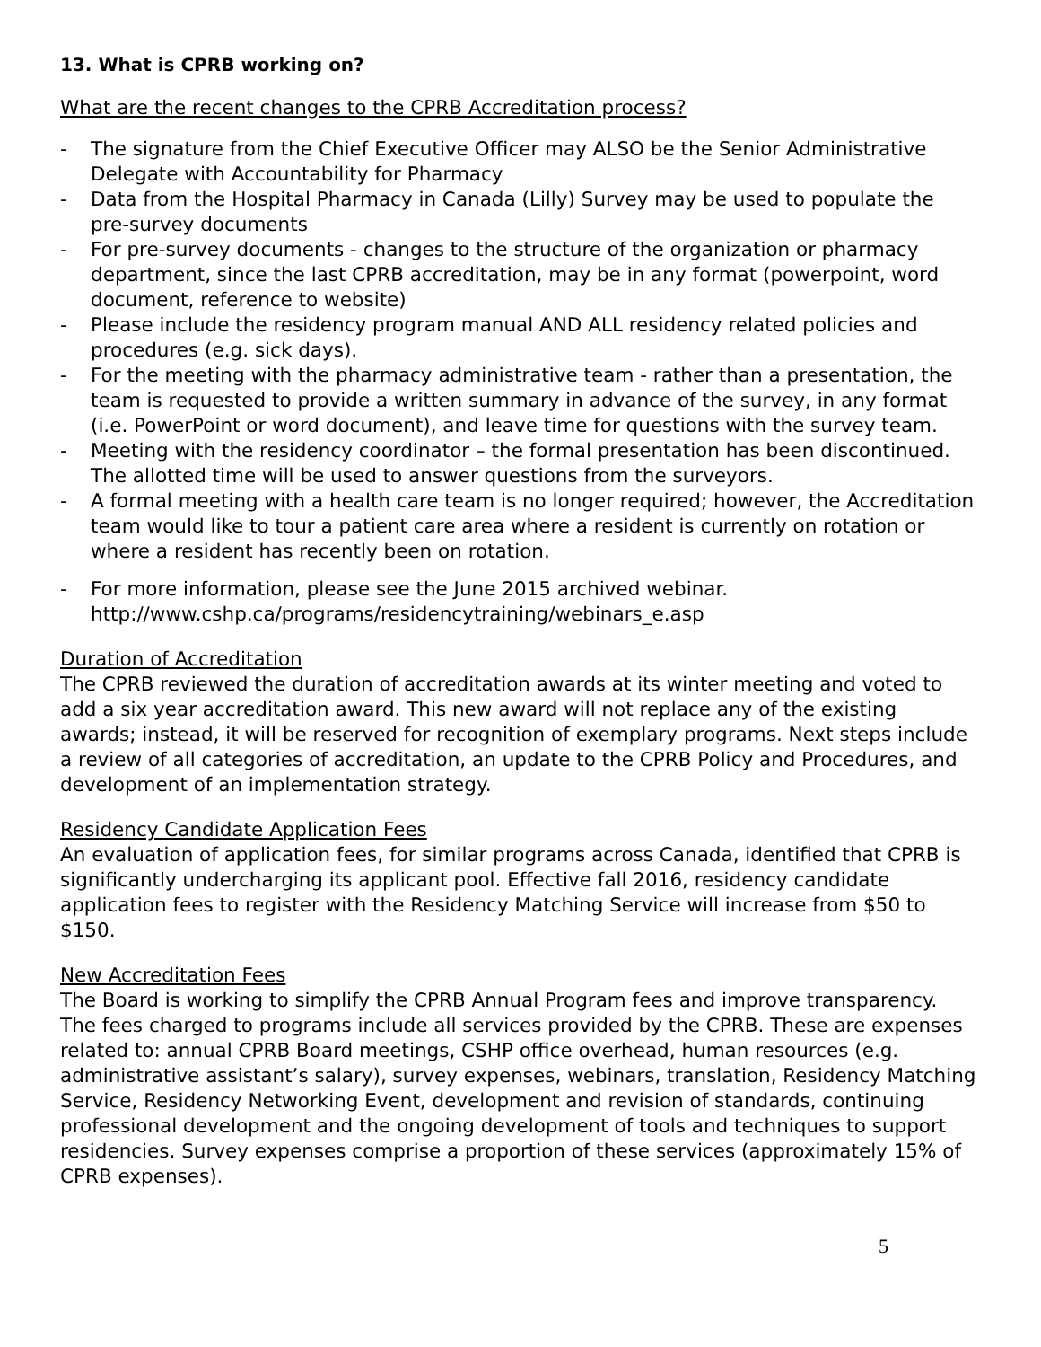13. What is CPRB working on?
What are the recent changes to the CPRB Accreditation process?
- The signature from the Chief Executive Officer may ALSO be the Senior Administrative Delegate with Accountability for Pharmacy
- Data from the Hospital Pharmacy in Canada (Lilly) Survey may be used to populate the pre-survey documents
- For pre-survey documents - changes to the structure of the organization or pharmacy department, since the last CPRB accreditation, may be in any format (powerpoint, word document, reference to website)
- Please include the residency program manual AND ALL residency related policies and procedures (e.g. sick days).
- For the meeting with the pharmacy administrative team - rather than a presentation, the team is requested to provide a written summary in advance of the survey, in any format (i.e. PowerPoint or word document), and leave time for questions with the survey team.
- Meeting with the residency coordinator – the formal presentation has been discontinued. The allotted time will be used to answer questions from the surveyors.
- A formal meeting with a health care team is no longer required; however, the Accreditation team would like to tour a patient care area where a resident is currently on rotation or where a resident has recently been on rotation.
- For more information, please see the June 2015 archived webinar. http://www.cshp.ca/programs/residencytraining/webinars_e.asp
Duration of Accreditation
The CPRB reviewed the duration of accreditation awards at its winter meeting and voted to add a six year accreditation award. This new award will not replace any of the existing awards; instead, it will be reserved for recognition of exemplary programs. Next steps include a review of all categories of accreditation, an update to the CPRB Policy and Procedures, and development of an implementation strategy.
Residency Candidate Application Fees
An evaluation of application fees, for similar programs across Canada, identified that CPRB is significantly undercharging its applicant pool. Effective fall 2016, residency candidate application fees to register with the Residency Matching Service will increase from $50 to $150.
New Accreditation Fees
The Board is working to simplify the CPRB Annual Program fees and improve transparency. The fees charged to programs include all services provided by the CPRB. These are expenses related to: annual CPRB Board meetings, CSHP office overhead, human resources (e.g. administrative assistant’s salary), survey expenses, webinars, translation, Residency Matching Service, Residency Networking Event, development and revision of standards, continuing professional development and the ongoing development of tools and techniques to support residencies. Survey expenses comprise a proportion of these services (approximately 15% of CPRB expenses).
5